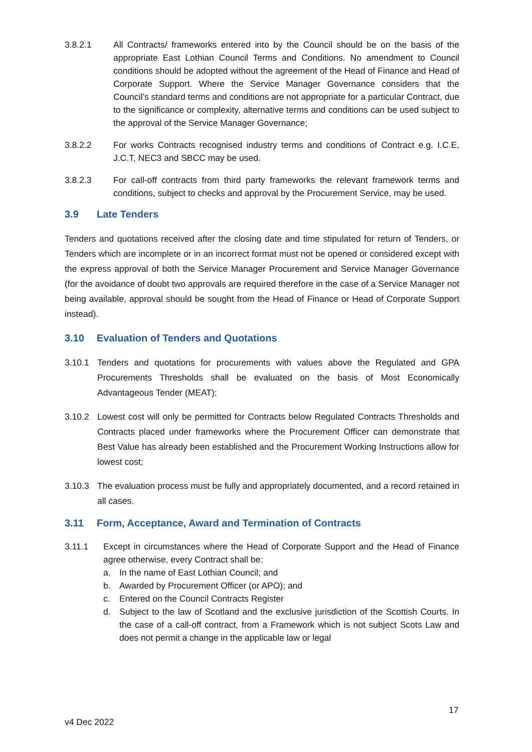3.8.2.1 All Contracts/ frameworks entered into by the Council should be on the basis of the appropriate East Lothian Council Terms and Conditions. No amendment to Council conditions should be adopted without the agreement of the Head of Finance and Head of Corporate Support. Where the Service Manager Governance considers that the Council’s standard terms and conditions are not appropriate for a particular Contract, due to the significance or complexity, alternative terms and conditions can be used subject to the approval of the Service Manager Governance;
3.8.2.2 For works Contracts recognised industry terms and conditions of Contract e.g. I.C.E, J.C.T, NEC3 and SBCC may be used.
3.8.2.3 For call-off contracts from third party frameworks the relevant framework terms and conditions, subject to checks and approval by the Procurement Service, may be used.
3.9 Late Tenders
Tenders and quotations received after the closing date and time stipulated for return of Tenders, or Tenders which are incomplete or in an incorrect format must not be opened or considered except with the express approval of both the Service Manager Procurement and Service Manager Governance (for the avoidance of doubt two approvals are required therefore in the case of a Service Manager not being available, approval should be sought from the Head of Finance or Head of Corporate Support instead).
3.10 Evaluation of Tenders and Quotations
3.10.1 Tenders and quotations for procurements with values above the Regulated and GPA Procurements Thresholds shall be evaluated on the basis of Most Economically Advantageous Tender (MEAT);
3.10.2 Lowest cost will only be permitted for Contracts below Regulated Contracts Thresholds and Contracts placed under frameworks where the Procurement Officer can demonstrate that Best Value has already been established and the Procurement Working Instructions allow for lowest cost;
3.10.3 The evaluation process must be fully and appropriately documented, and a record retained in all cases.
3.11 Form, Acceptance, Award and Termination of Contracts
3.11.1 Except in circumstances where the Head of Corporate Support and the Head of Finance agree otherwise, every Contract shall be:
a. In the name of East Lothian Council; and
b. Awarded by Procurement Officer (or APO); and
c. Entered on the Council Contracts Register
d. Subject to the law of Scotland and the exclusive jurisdiction of the Scottish Courts. In the case of a call-off contract, from a Framework which is not subject Scots Law and does not permit a change in the applicable law or legal
17
v4 Dec 2022